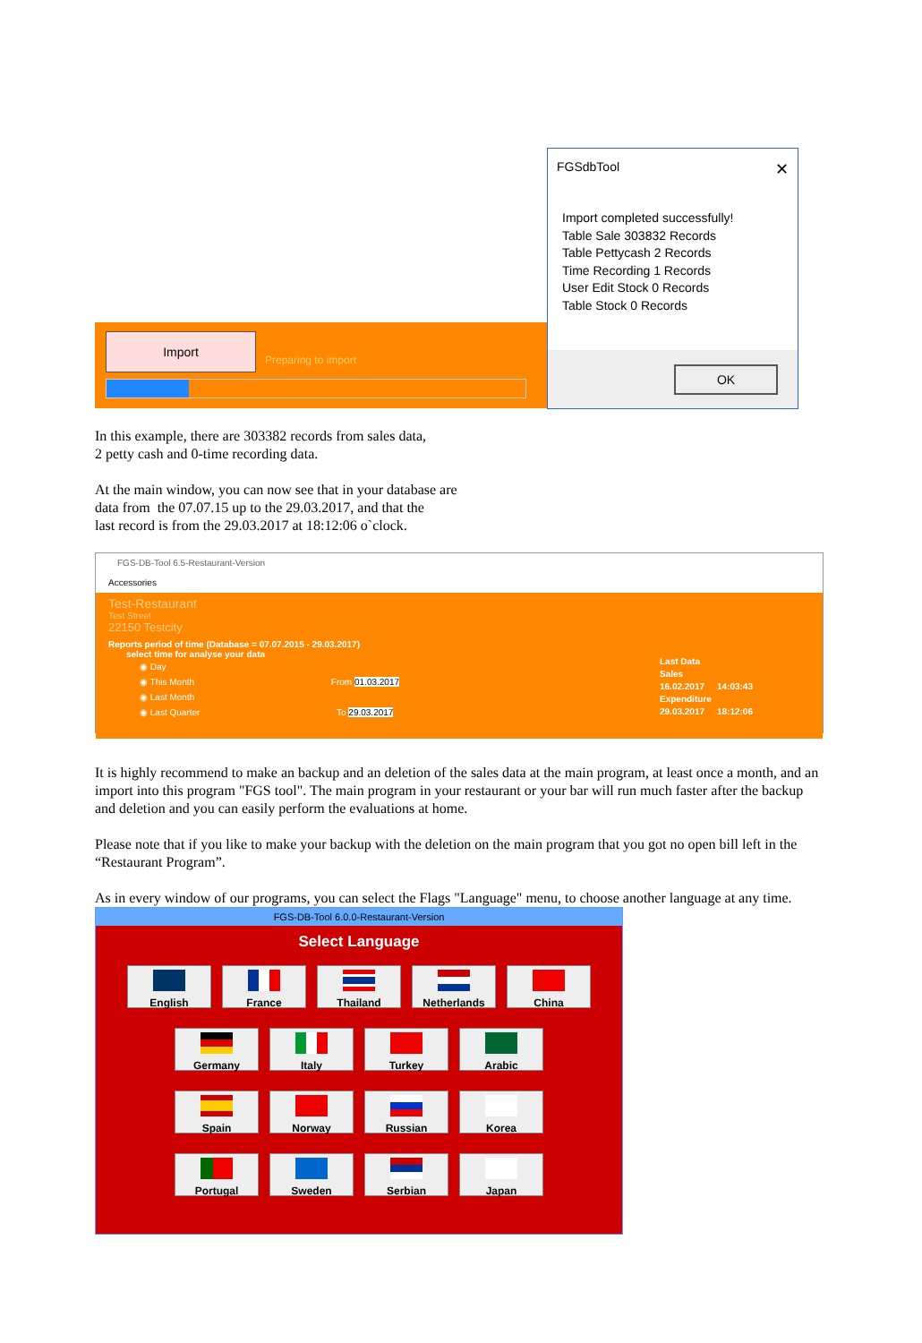Import
Preparing to import
FGSdbTool ✕
Import completed successfully!
Table Sale 303832 Records
Table Pettycash 2 Records
Time Recording 1 Records
User Edit Stock 0 Records
Table Stock 0 Records
OK
In this example, there are 303382 records from sales data,
2 petty cash and 0-time recording data.
At the main window, you can now see that in your database are
data from the 07.07.15 up to the 29.03.2017, and that the
last record is from the 29.03.2017 at 18:12:06 o`clock.
FGS-DB-Tool 6.5-Restaurant-Version
Accessories
Test-Restaurant
Test Street
22150 Testcity
Reports period of time (Database = 07.07.2015 - 29.03.2017)
select time for analyse your data
◉ Day
◉ This Month From 01.03.2017
◉ Last Month
◉ Last Quarter To 29.03.2017
Last Data
Sales
16.02.2017 14:03:43
Expenditure
29.03.2017 18:12:06
It is highly recommend to make an backup and an deletion of the sales data at the main program, at least once a month, and an import into this program "FGS tool". The main program in your restaurant or your bar will run much faster after the backup and deletion and you can easily perform the evaluations at home.
Please note that if you like to make your backup with the deletion on the main program that you got no open bill left in the “Restaurant Program”.
As in every window of our programs, you can select the Flags "Language" menu, to choose another language at any time.
FGS-DB-Tool 6.0.0-Restaurant-Version
Select Language
English France Thailand Netherlands China
Germany Italy Turkey Arabic
Spain Norway Russian Korea
Portugal Sweden Serbian Japan